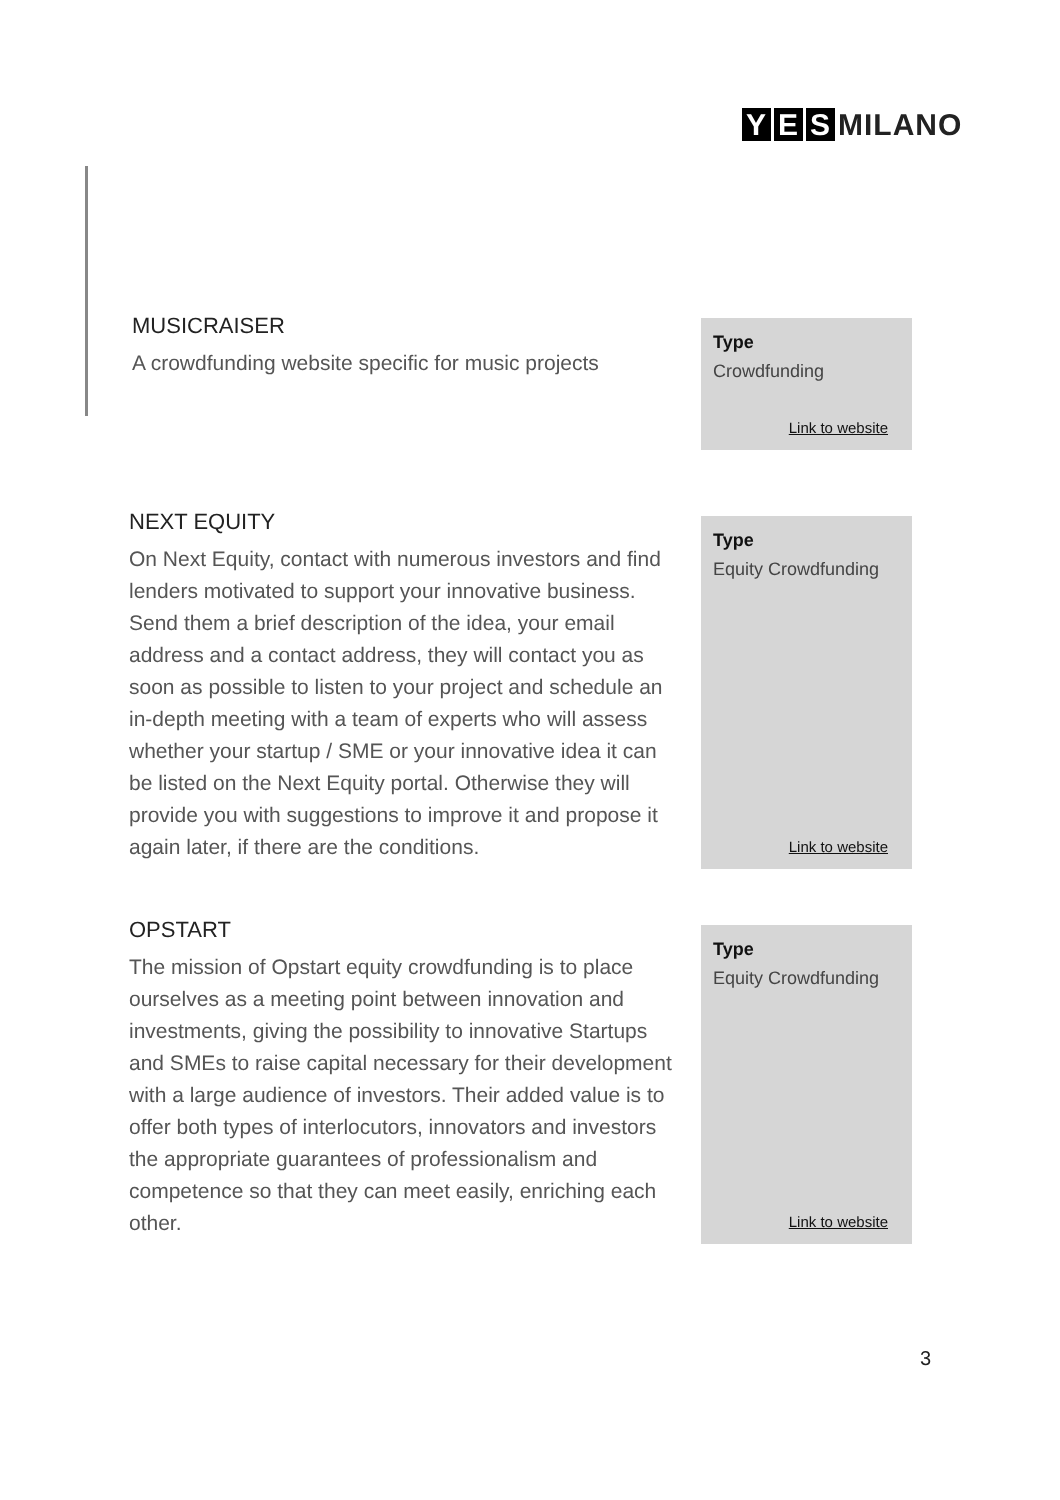Y E S MILANO
MUSICRAISER
A crowdfunding website specific for music projects
Type
Crowdfunding
Link to website
NEXT EQUITY
On Next Equity, contact with numerous investors and find lenders motivated to support your innovative business. Send them a brief description of the idea, your email address and a contact address, they will contact you as soon as possible to listen to your project and schedule an in-depth meeting with a team of experts who will assess whether your startup / SME or your innovative idea it can be listed on the Next Equity portal. Otherwise they will provide you with suggestions to improve it and propose it again later, if there are the conditions.
Type
Equity Crowdfunding
Link to website
OPSTART
The mission of Opstart equity crowdfunding is to place ourselves as a meeting point between innovation and investments, giving the possibility to innovative Startups and SMEs to raise capital necessary for their development with a large audience of investors. Their added value is to offer both types of interlocutors, innovators and investors the appropriate guarantees of professionalism and competence so that they can meet easily, enriching each other.
Type
Equity Crowdfunding
Link to website
3